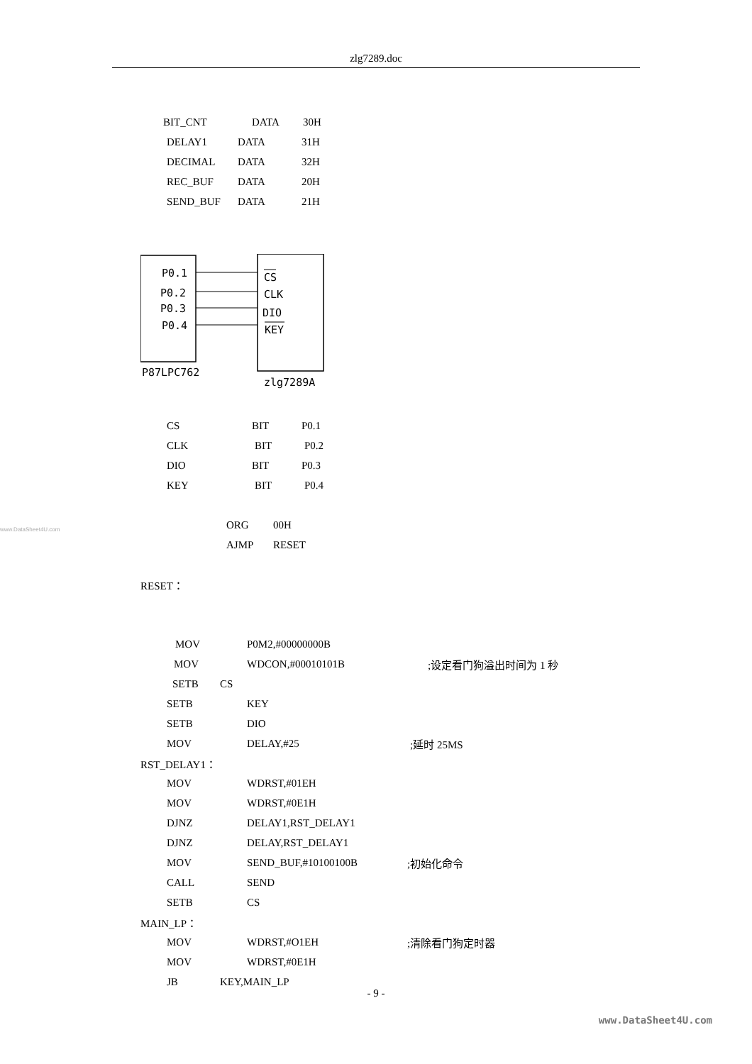zlg7289.doc
BIT_CNT DATA 30H
DELAY1 DATA 31H
DECIMAL DATA 32H
REC_BUF DATA 20H
SEND_BUF DATA 21H
P0.1
P0.2
P0.3
P0.4
CS
CLK
DIO
KEY
P87LPC762
zlg7289A
CS BIT P0.1
CLK BIT P0.2
DIO BIT P0.3
KEY BIT P0.4
ORG 00H
AJMP RESET
RESET：
MOV P0M2,#00000000B
MOV WDCON,#00010101B;设定看门狗溢出时间为 1 秒
SETB CS
SETB KEY
SETB DIO
MOV DELAY,#25;延时 25MS
RST_DELAY1：
MOV WDRST,#01EH
MOV WDRST,#0E1H
DJNZ DELAY1,RST_DELAY1
DJNZ DELAY,RST_DELAY1
MOV SEND_BUF,#10100100B;初始化命令
CALL SEND
SETB CS
MAIN_LP：
MOV WDRST,#O1EH;清除看门狗定时器
MOV WDRST,#0E1H
JB KEY,MAIN_LP
www.DataSheet4U.com
- 9 -
www.DataSheet4U.com